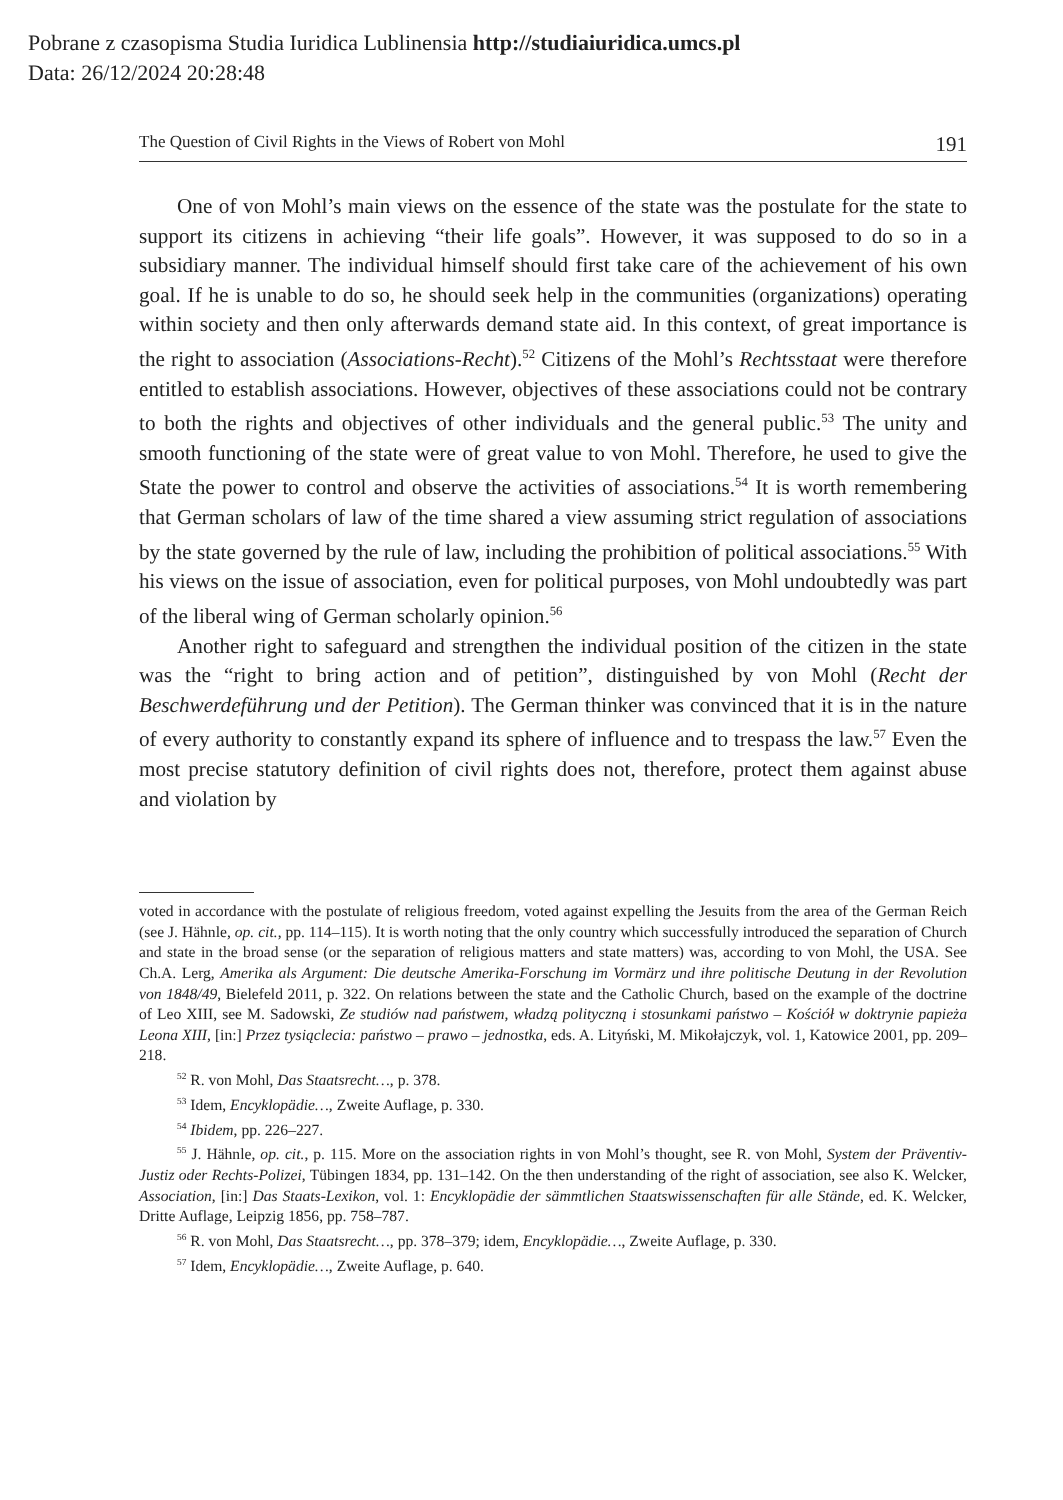Pobrane z czasopisma Studia Iuridica Lublinensia http://studiaiuridica.umcs.pl
Data: 26/12/2024 20:28:48
The Question of Civil Rights in the Views of Robert von Mohl 191
One of von Mohl’s main views on the essence of the state was the postulate for the state to support its citizens in achieving “their life goals”. However, it was supposed to do so in a subsidiary manner. The individual himself should first take care of the achievement of his own goal. If he is unable to do so, he should seek help in the communities (organizations) operating within society and then only afterwards demand state aid. In this context, of great importance is the right to association (Associations-Recht).<sup>52</sup> Citizens of the Mohl’s Rechtsstaat were therefore entitled to establish associations. However, objectives of these associations could not be contrary to both the rights and objectives of other individuals and the general public.<sup>53</sup> The unity and smooth functioning of the state were of great value to von Mohl. Therefore, he used to give the State the power to control and observe the activities of associations.<sup>54</sup> It is worth remembering that German scholars of law of the time shared a view assuming strict regulation of associations by the state governed by the rule of law, including the prohibition of political associations.<sup>55</sup> With his views on the issue of association, even for political purposes, von Mohl undoubtedly was part of the liberal wing of German scholarly opinion.<sup>56</sup>
Another right to safeguard and strengthen the individual position of the citizen in the state was the “right to bring action and of petition”, distinguished by von Mohl (Recht der Beschwerdeführung und der Petition). The German thinker was convinced that it is in the nature of every authority to constantly expand its sphere of influence and to trespass the law.<sup>57</sup> Even the most precise statutory definition of civil rights does not, therefore, protect them against abuse and violation by
voted in accordance with the postulate of religious freedom, voted against expelling the Jesuits from the area of the German Reich (see J. Hähnle, op. cit., pp. 114–115). It is worth noting that the only country which successfully introduced the separation of Church and state in the broad sense (or the separation of religious matters and state matters) was, according to von Mohl, the USA. See Ch.A. Lerg, Amerika als Argument: Die deutsche Amerika-Forschung im Vormärz und ihre politische Deutung in der Revolution von 1848/49, Bielefeld 2011, p. 322. On relations between the state and the Catholic Church, based on the example of the doctrine of Leo XIII, see M. Sadowski, Ze studiów nad państwem, władzą polityczną i stosunkami państwo – Kościół w doktrynie papieża Leona XIII, [in:] Przez tysiąclecia: państwo – prawo – jednostka, eds. A. Lityński, M. Mikołajczyk, vol. 1, Katowice 2001, pp. 209–218.
<sup>52</sup> R. von Mohl, Das Staatsrecht…, p. 378.
<sup>53</sup> Idem, Encyklopädie…, Zweite Auflage, p. 330.
<sup>54</sup> Ibidem, pp. 226–227.
<sup>55</sup> J. Hähnle, op. cit., p. 115. More on the association rights in von Mohl’s thought, see R. von Mohl, System der Präventiv-Justiz oder Rechts-Polizei, Tübingen 1834, pp. 131–142. On the then understanding of the right of association, see also K. Welcker, Association, [in:] Das Staats-Lexikon, vol. 1: Encyklopädie der sämmtlichen Staatswissenschaften für alle Stände, ed. K. Welcker, Dritte Auflage, Leipzig 1856, pp. 758–787.
<sup>56</sup> R. von Mohl, Das Staatsrecht…, pp. 378–379; idem, Encyklopädie…, Zweite Auflage, p. 330.
<sup>57</sup> Idem, Encyklopädie…, Zweite Auflage, p. 640.